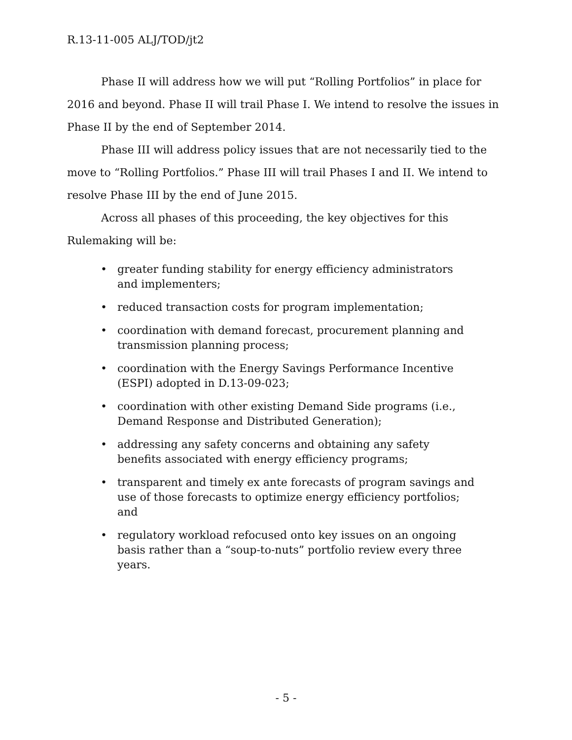R.13-11-005 ALJ/TOD/jt2
Phase II will address how we will put “Rolling Portfolios” in place for 2016 and beyond. Phase II will trail Phase I. We intend to resolve the issues in Phase II by the end of September 2014.
Phase III will address policy issues that are not necessarily tied to the move to “Rolling Portfolios.” Phase III will trail Phases I and II. We intend to resolve Phase III by the end of June 2015.
Across all phases of this proceeding, the key objectives for this Rulemaking will be:
• greater funding stability for energy efficiency administrators and implementers;
• reduced transaction costs for program implementation;
• coordination with demand forecast, procurement planning and transmission planning process;
• coordination with the Energy Savings Performance Incentive (ESPI) adopted in D.13-09-023;
• coordination with other existing Demand Side programs (i.e., Demand Response and Distributed Generation);
• addressing any safety concerns and obtaining any safety benefits associated with energy efficiency programs;
• transparent and timely ex ante forecasts of program savings and use of those forecasts to optimize energy efficiency portfolios; and
• regulatory workload refocused onto key issues on an ongoing basis rather than a “soup-to-nuts” portfolio review every three years.
- 5 -